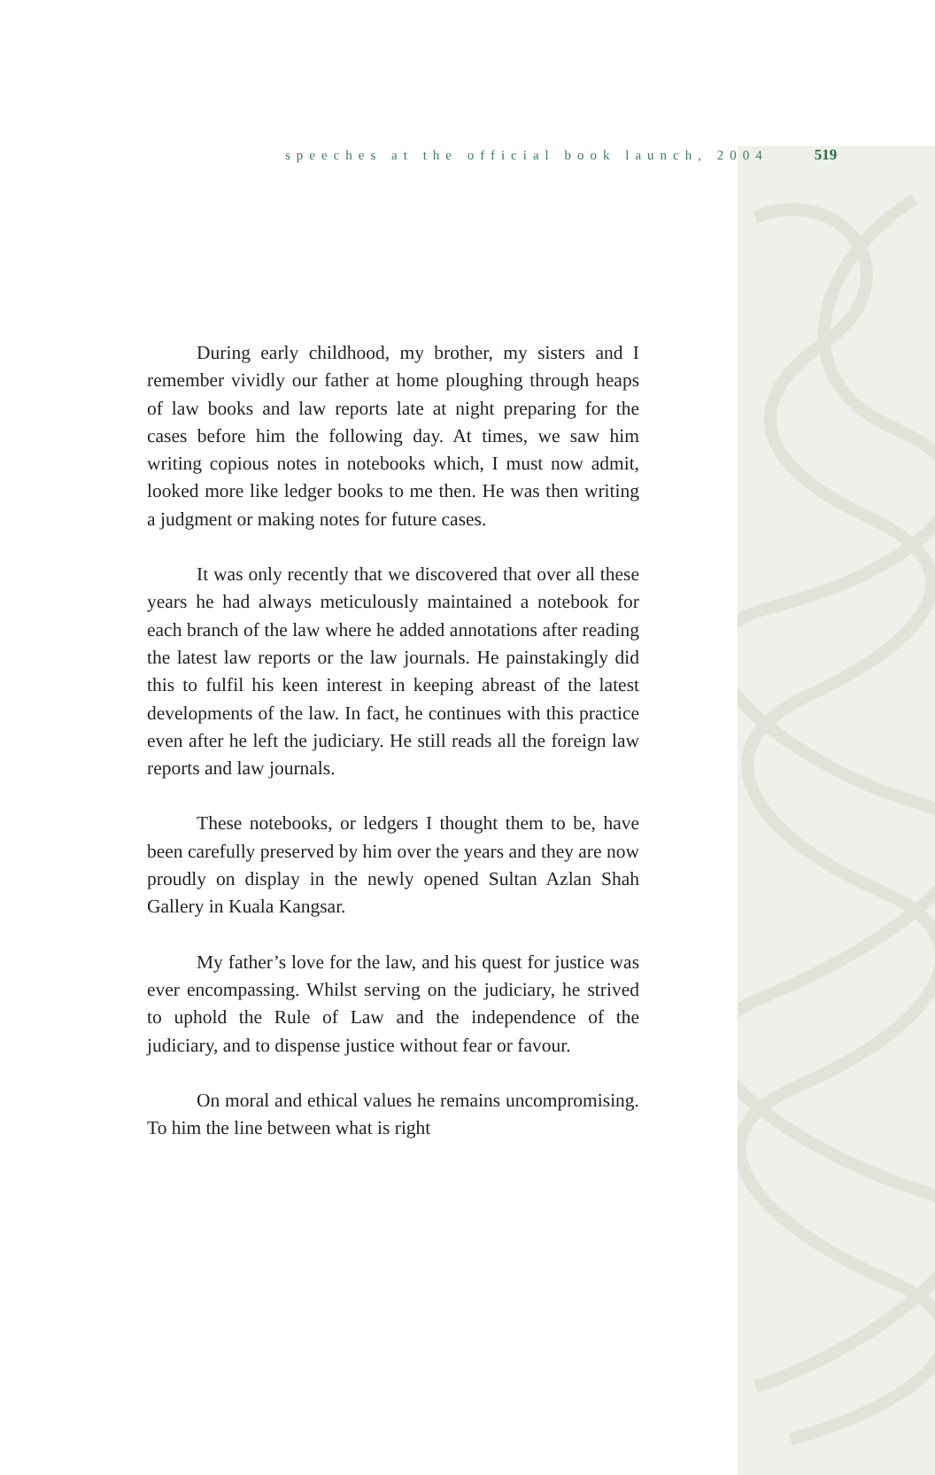speeches at the official book launch, 2004 519
During early childhood, my brother, my sisters and I remember vividly our father at home ploughing through heaps of law books and law reports late at night preparing for the cases before him the following day. At times, we saw him writing copious notes in notebooks which, I must now admit, looked more like ledger books to me then. He was then writing a judgment or making notes for future cases.
It was only recently that we discovered that over all these years he had always meticulously maintained a notebook for each branch of the law where he added annotations after reading the latest law reports or the law journals. He painstakingly did this to fulfil his keen interest in keeping abreast of the latest developments of the law. In fact, he continues with this practice even after he left the judiciary. He still reads all the foreign law reports and law journals.
These notebooks, or ledgers I thought them to be, have been carefully preserved by him over the years and they are now proudly on display in the newly opened Sultan Azlan Shah Gallery in Kuala Kangsar.
My father’s love for the law, and his quest for justice was ever encompassing. Whilst serving on the judiciary, he strived to uphold the Rule of Law and the independence of the judiciary, and to dispense justice without fear or favour.
On moral and ethical values he remains uncompromising. To him the line between what is right